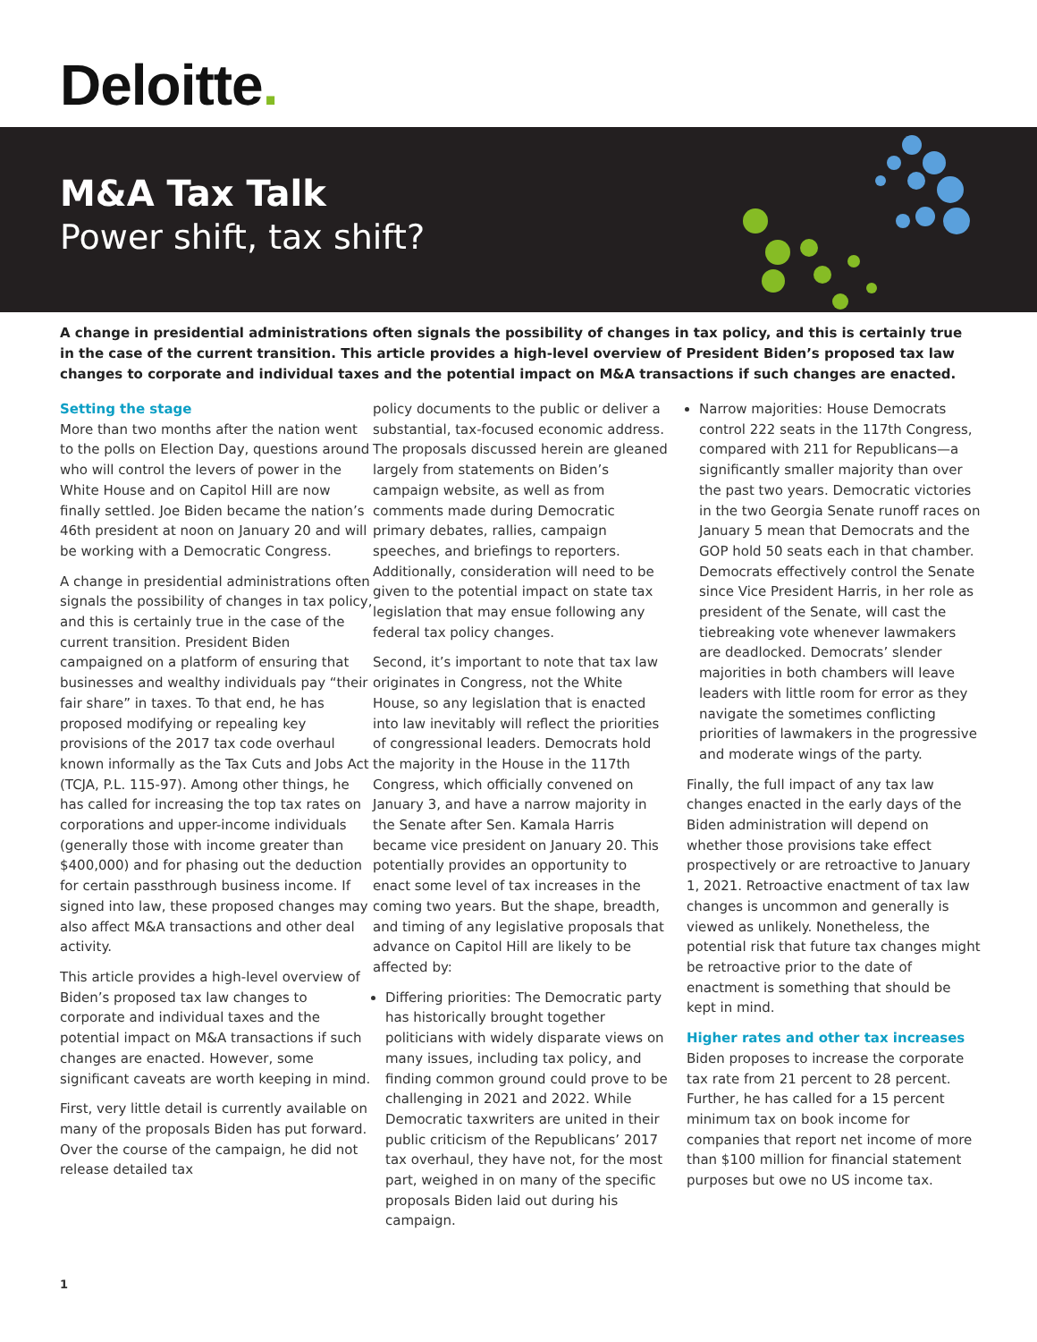Deloitte.
M&A Tax Talk
Power shift, tax shift?
A change in presidential administrations often signals the possibility of changes in tax policy, and this is certainly true in the case of the current transition. This article provides a high-level overview of President Biden’s proposed tax law changes to corporate and individual taxes and the potential impact on M&A transactions if such changes are enacted.
Setting the stage
More than two months after the nation went to the polls on Election Day, questions around who will control the levers of power in the White House and on Capitol Hill are now finally settled. Joe Biden became the nation’s 46th president at noon on January 20 and will be working with a Democratic Congress.
A change in presidential administrations often signals the possibility of changes in tax policy, and this is certainly true in the case of the current transition. President Biden campaigned on a platform of ensuring that businesses and wealthy individuals pay “their fair share” in taxes. To that end, he has proposed modifying or repealing key provisions of the 2017 tax code overhaul known informally as the Tax Cuts and Jobs Act (TCJA, P.L. 115-97). Among other things, he has called for increasing the top tax rates on corporations and upper-income individuals (generally those with income greater than $400,000) and for phasing out the deduction for certain passthrough business income. If signed into law, these proposed changes may also affect M&A transactions and other deal activity.
This article provides a high-level overview of Biden’s proposed tax law changes to corporate and individual taxes and the potential impact on M&A transactions if such changes are enacted. However, some significant caveats are worth keeping in mind.
First, very little detail is currently available on many of the proposals Biden has put forward. Over the course of the campaign, he did not release detailed tax
policy documents to the public or deliver a substantial, tax-focused economic address. The proposals discussed herein are gleaned largely from statements on Biden’s campaign website, as well as from comments made during Democratic primary debates, rallies, campaign speeches, and briefings to reporters. Additionally, consideration will need to be given to the potential impact on state tax legislation that may ensue following any federal tax policy changes.
Second, it’s important to note that tax law originates in Congress, not the White House, so any legislation that is enacted into law inevitably will reflect the priorities of congressional leaders. Democrats hold the majority in the House in the 117th Congress, which officially convened on January 3, and have a narrow majority in the Senate after Sen. Kamala Harris became vice president on January 20. This potentially provides an opportunity to enact some level of tax increases in the coming two years. But the shape, breadth, and timing of any legislative proposals that advance on Capitol Hill are likely to be affected by:
Differing priorities: The Democratic party has historically brought together politicians with widely disparate views on many issues, including tax policy, and finding common ground could prove to be challenging in 2021 and 2022. While Democratic taxwriters are united in their public criticism of the Republicans’ 2017 tax overhaul, they have not, for the most part, weighed in on many of the specific proposals Biden laid out during his campaign.
Narrow majorities: House Democrats control 222 seats in the 117th Congress, compared with 211 for Republicans—a significantly smaller majority than over the past two years. Democratic victories in the two Georgia Senate runoff races on January 5 mean that Democrats and the GOP hold 50 seats each in that chamber. Democrats effectively control the Senate since Vice President Harris, in her role as president of the Senate, will cast the tiebreaking vote whenever lawmakers are deadlocked. Democrats’ slender majorities in both chambers will leave leaders with little room for error as they navigate the sometimes conflicting priorities of lawmakers in the progressive and moderate wings of the party.
Finally, the full impact of any tax law changes enacted in the early days of the Biden administration will depend on whether those provisions take effect prospectively or are retroactive to January 1, 2021. Retroactive enactment of tax law changes is uncommon and generally is viewed as unlikely. Nonetheless, the potential risk that future tax changes might be retroactive prior to the date of enactment is something that should be kept in mind.
Higher rates and other tax increases
Biden proposes to increase the corporate tax rate from 21 percent to 28 percent. Further, he has called for a 15 percent minimum tax on book income for companies that report net income of more than $100 million for financial statement purposes but owe no US income tax.
1